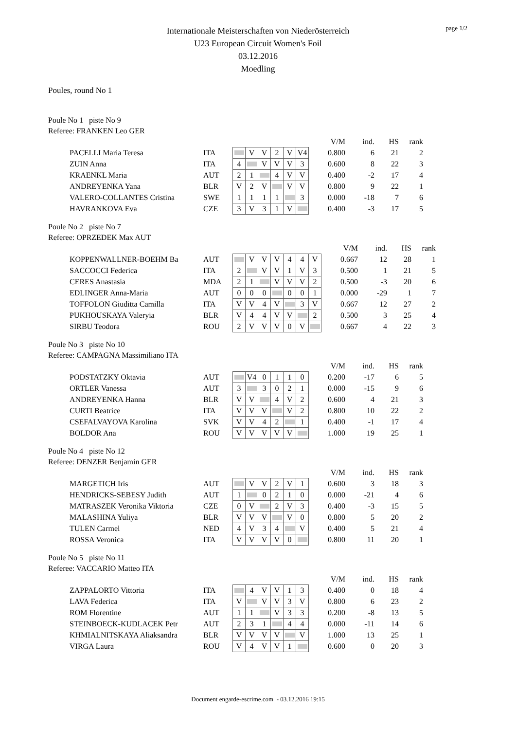page 1/2
Internationale Meisterschaften von Niederösterreich
U23 European Circuit Women's Foil
03.12.2016
Moedling
Poules, round No 1
Poule No 1 piste No 9
Referee: FRANKEN Leo GER
| | | | | | | | | | V/M | ind. | HS | rank |
| PACELLI Maria Teresa | ITA | | V | V | 2 | V | V4 | | 0.800 | 6 | 21 | 2 |
| ZUIN Anna | ITA | 4 | | V | V | V | 3 | | 0.600 | 8 | 22 | 3 |
| KRAENKL Maria | AUT | 2 | 1 | | 4 | V | V | | 0.400 | -2 | 17 | 4 |
| ANDREYENKA Yana | BLR | V | 2 | V | | V | V | | 0.800 | 9 | 22 | 1 |
| VALERO-COLLANTES Cristina | SWE | 1 | 1 | 1 | 1 | | 3 | | 0.000 | -18 | 7 | 6 |
| HAVRANKOVA Eva | CZE | 3 | V | 3 | 1 | V | | | 0.400 | -3 | 17 | 5 |
Poule No 2 piste No 7
Referee: OPRZEDEK Max AUT
| | | | | | | | | | | V/M | ind. | HS | rank |
| KOPPENWALLNER-BOEHM Ba | AUT | | V | V | V | 4 | 4 | V | | 0.667 | 12 | 28 | 1 |
| SACCOCCI Federica | ITA | 2 | | V | V | 1 | V | 3 | | 0.500 | 1 | 21 | 5 |
| CERES Anastasia | MDA | 2 | 1 | | V | V | V | 2 | | 0.500 | -3 | 20 | 6 |
| EDLINGER Anna-Maria | AUT | 0 | 0 | 0 | | 0 | 0 | 1 | | 0.000 | -29 | 1 | 7 |
| TOFFOLON Giuditta Camilla | ITA | V | V | 4 | V | | 3 | V | | 0.667 | 12 | 27 | 2 |
| PUKHOUSKAYA Valeryia | BLR | V | 4 | 4 | V | V | | 2 | | 0.500 | 3 | 25 | 4 |
| SIRBU Teodora | ROU | 2 | V | V | V | 0 | V | | | 0.667 | 4 | 22 | 3 |
Poule No 3 piste No 10
Referee: CAMPAGNA Massimiliano ITA
| | | | | | | | | | V/M | ind. | HS | rank |
| PODSTATZKY Oktavia | AUT | | V4 | 0 | 1 | 1 | 0 | | 0.200 | -17 | 6 | 5 |
| ORTLER Vanessa | AUT | 3 | | 3 | 0 | 2 | 1 | | 0.000 | -15 | 9 | 6 |
| ANDREYENKA Hanna | BLR | V | V | | 4 | V | 2 | | 0.600 | 4 | 21 | 3 |
| CURTI Beatrice | ITA | V | V | V | | V | 2 | | 0.800 | 10 | 22 | 2 |
| CSEFALVAYOVA Karolina | SVK | V | V | 4 | 2 | | 1 | | 0.400 | -1 | 17 | 4 |
| BOLDOR Ana | ROU | V | V | V | V | V | | | 1.000 | 19 | 25 | 1 |
Poule No 4 piste No 12
Referee: DENZER Benjamin GER
| | | | | | | | | | V/M | ind. | HS | rank |
| MARGETICH Iris | AUT | | V | V | 2 | V | 1 | | 0.600 | 3 | 18 | 3 |
| HENDRICKS-SEBESY Judith | AUT | 1 | | 0 | 2 | 1 | 0 | | 0.000 | -21 | 4 | 6 |
| MATRASZEK Veronika Viktoria | CZE | 0 | V | | 2 | V | 3 | | 0.400 | -3 | 15 | 5 |
| MALASHINA Yuliya | BLR | V | V | V | | V | 0 | | 0.800 | 5 | 20 | 2 |
| TULEN Carmel | NED | 4 | V | 3 | 4 | | V | | 0.400 | 5 | 21 | 4 |
| ROSSA Veronica | ITA | V | V | V | V | 0 | | | 0.800 | 11 | 20 | 1 |
Poule No 5 piste No 11
Referee: VACCARIO Matteo ITA
| | | | | | | | | | V/M | ind. | HS | rank |
| ZAPPALORTO Vittoria | ITA | | 4 | V | V | 1 | 3 | | 0.400 | 0 | 18 | 4 |
| LAVA Federica | ITA | V | | V | V | 3 | V | | 0.800 | 6 | 23 | 2 |
| ROM Florentine | AUT | 1 | 1 | | V | 3 | 3 | | 0.200 | -8 | 13 | 5 |
| STEINBOECK-KUDLACEK Petr | AUT | 2 | 3 | 1 | | 4 | 4 | | 0.000 | -11 | 14 | 6 |
| KHMIALNITSKAYA Aliaksandra | BLR | V | V | V | V | | V | | 1.000 | 13 | 25 | 1 |
| VIRGA Laura | ROU | V | 4 | V | V | 1 | | | 0.600 | 0 | 20 | 3 |
Document engarde-escrime.com - 03.12.2016 19:15